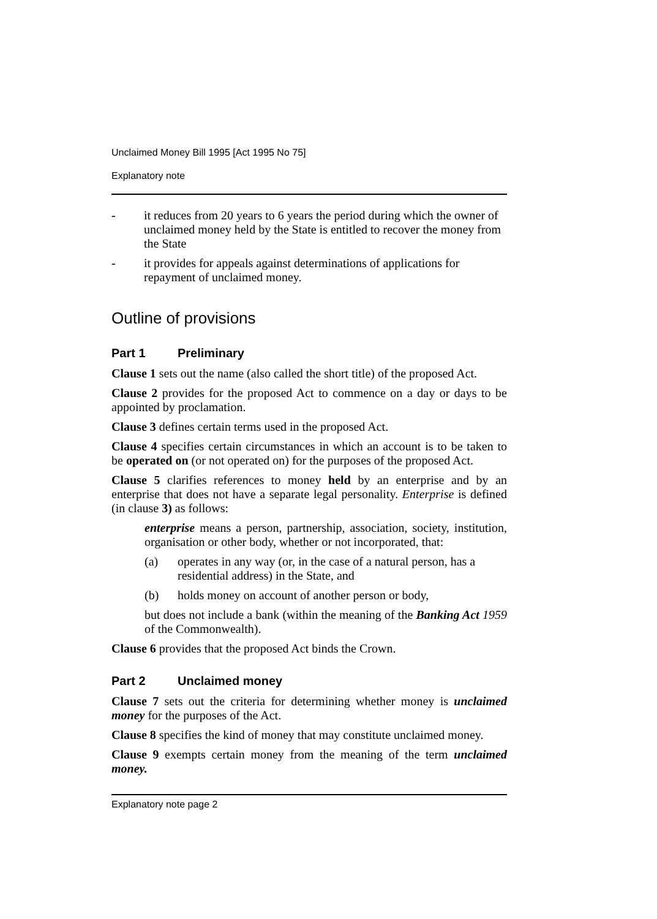Unclaimed Money Bill 1995 [Act 1995 No 75]
Explanatory note
- it reduces from 20 years to 6 years the period during which the owner of unclaimed money held by the State is entitled to recover the money from the State
- it provides for appeals against determinations of applications for repayment of unclaimed money.
Outline of provisions
Part 1 Preliminary
Clause 1 sets out the name (also called the short title) of the proposed Act.
Clause 2 provides for the proposed Act to commence on a day or days to be appointed by proclamation.
Clause 3 defines certain terms used in the proposed Act.
Clause 4 specifies certain circumstances in which an account is to be taken to be operated on (or not operated on) for the purposes of the proposed Act.
Clause 5 clarifies references to money held by an enterprise and by an enterprise that does not have a separate legal personality. Enterprise is defined (in clause 3) as follows:
enterprise means a person, partnership, association, society, institution, organisation or other body, whether or not incorporated, that:
(a) operates in any way (or, in the case of a natural person, has a residential address) in the State, and
(b) holds money on account of another person or body,
but does not include a bank (within the meaning of the Banking Act 1959 of the Commonwealth).
Clause 6 provides that the proposed Act binds the Crown.
Part 2 Unclaimed money
Clause 7 sets out the criteria for determining whether money is unclaimed money for the purposes of the Act.
Clause 8 specifies the kind of money that may constitute unclaimed money.
Clause 9 exempts certain money from the meaning of the term unclaimed money.
Explanatory note page 2